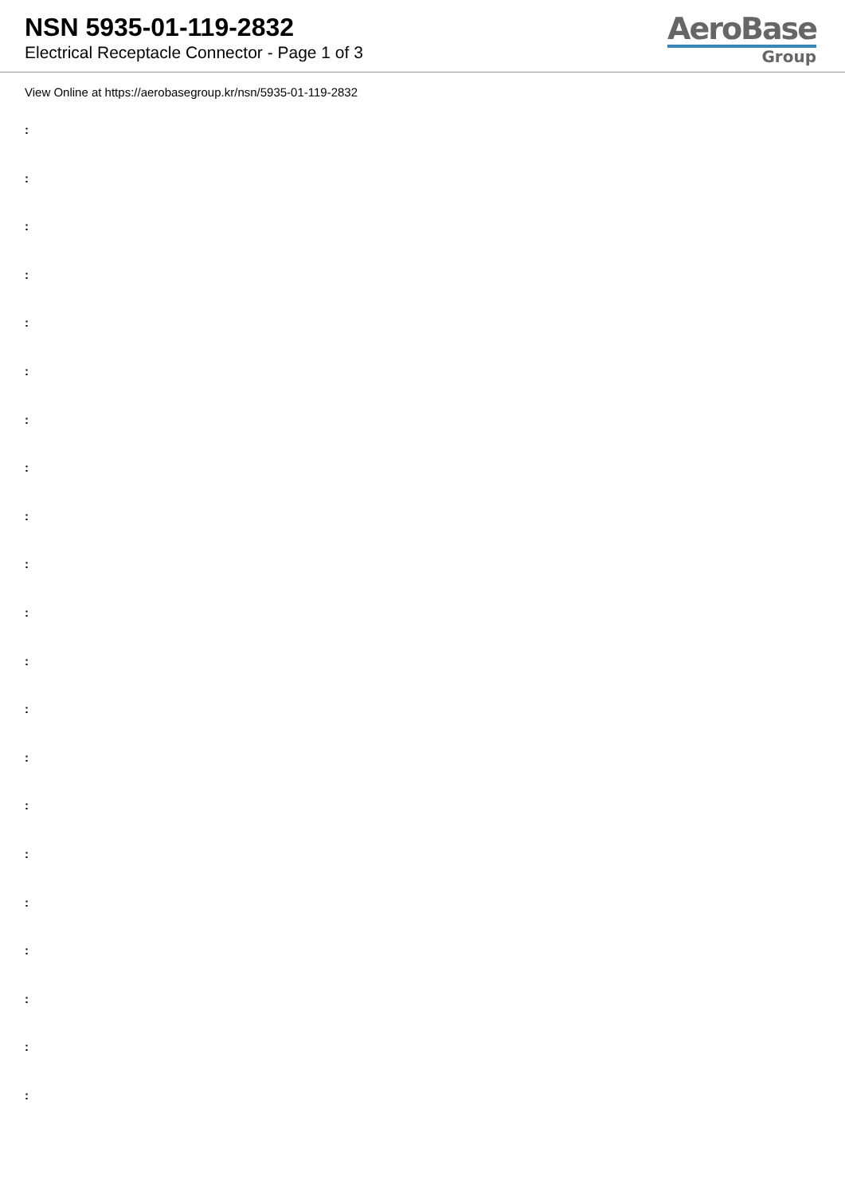NSN 5935-01-119-2832
Electrical Receptacle Connector - Page 1 of 3
AeroBase
Group
View Online at https://aerobasegroup.kr/nsn/5935-01-119-2832
:
:
:
:
:
:
:
:
:
:
:
:
:
:
:
:
:
:
:
:
: